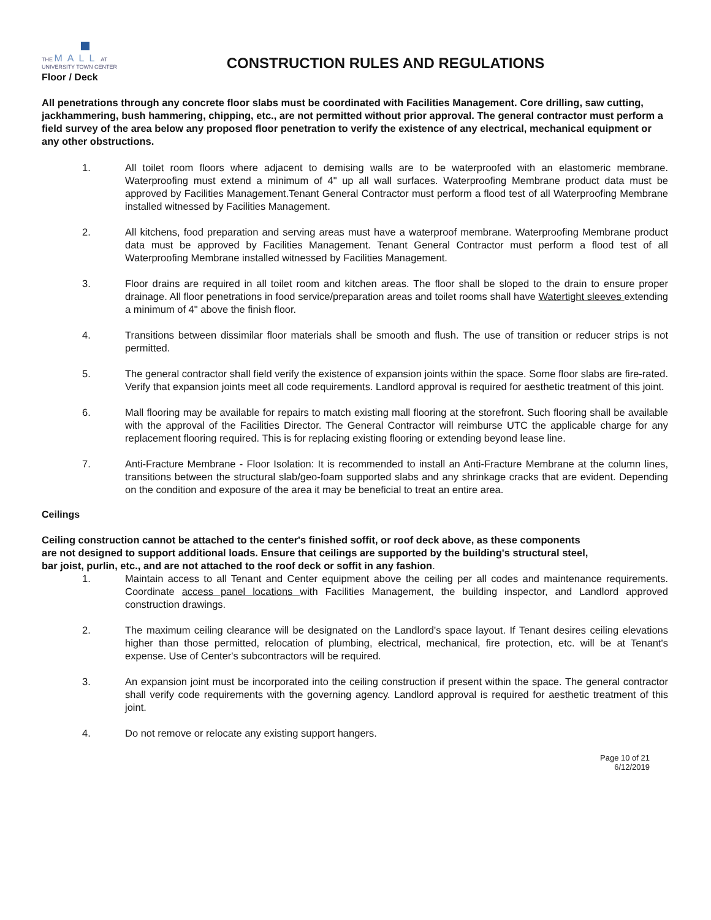THE MALL AT
UNIVERSITY TOWN CENTER
CONSTRUCTION RULES AND REGULATIONS
Floor / Deck
All penetrations through any concrete floor slabs must be coordinated with Facilities Management. Core drilling, saw cutting, jackhammering, bush hammering, chipping, etc., are not permitted without prior approval. The general contractor must perform a field survey of the area below any proposed floor penetration to verify the existence of any electrical, mechanical equipment or any other obstructions.
1. All toilet room floors where adjacent to demising walls are to be waterproofed with an elastomeric membrane. Waterproofing must extend a minimum of 4" up all wall surfaces. Waterproofing Membrane product data must be approved by Facilities Management.Tenant General Contractor must perform a flood test of all Waterproofing Membrane installed witnessed by Facilities Management.
2. All kitchens, food preparation and serving areas must have a waterproof membrane. Waterproofing Membrane product data must be approved by Facilities Management. Tenant General Contractor must perform a flood test of all Waterproofing Membrane installed witnessed by Facilities Management.
3. Floor drains are required in all toilet room and kitchen areas. The floor shall be sloped to the drain to ensure proper drainage. All floor penetrations in food service/preparation areas and toilet rooms shall have Watertight sleeves extending a minimum of 4" above the finish floor.
4. Transitions between dissimilar floor materials shall be smooth and flush. The use of transition or reducer strips is not permitted.
5. The general contractor shall field verify the existence of expansion joints within the space. Some floor slabs are fire-rated. Verify that expansion joints meet all code requirements. Landlord approval is required for aesthetic treatment of this joint.
6. Mall flooring may be available for repairs to match existing mall flooring at the storefront. Such flooring shall be available with the approval of the Facilities Director. The General Contractor will reimburse UTC the applicable charge for any replacement flooring required. This is for replacing existing flooring or extending beyond lease line.
7. Anti-Fracture Membrane - Floor Isolation: It is recommended to install an Anti-Fracture Membrane at the column lines, transitions between the structural slab/geo-foam supported slabs and any shrinkage cracks that are evident. Depending on the condition and exposure of the area it may be beneficial to treat an entire area.
Ceilings
Ceiling construction cannot be attached to the center's finished soffit, or roof deck above, as these components are not designed to support additional loads. Ensure that ceilings are supported by the building's structural steel, bar joist, purlin, etc., and are not attached to the roof deck or soffit in any fashion.
1. Maintain access to all Tenant and Center equipment above the ceiling per all codes and maintenance requirements. Coordinate access panel locations with Facilities Management, the building inspector, and Landlord approved construction drawings.
2. The maximum ceiling clearance will be designated on the Landlord's space layout. If Tenant desires ceiling elevations higher than those permitted, relocation of plumbing, electrical, mechanical, fire protection, etc. will be at Tenant's expense. Use of Center's subcontractors will be required.
3. An expansion joint must be incorporated into the ceiling construction if present within the space. The general contractor shall verify code requirements with the governing agency. Landlord approval is required for aesthetic treatment of this joint.
4. Do not remove or relocate any existing support hangers.
Page 10 of 21
6/12/2019